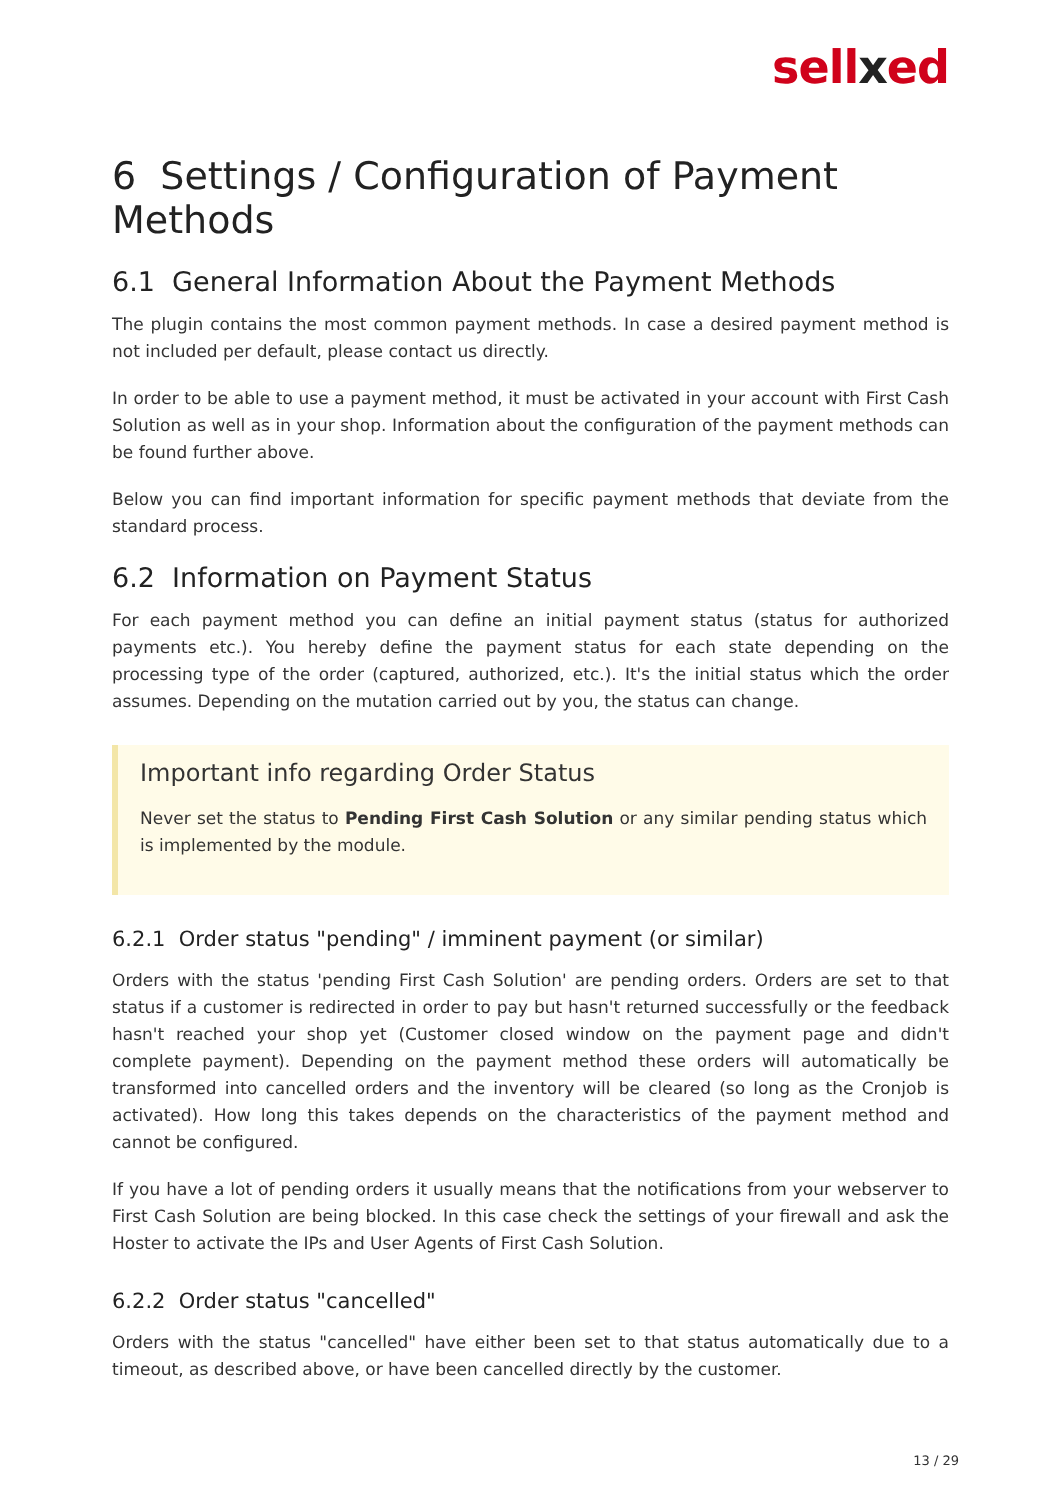sellxed
6 Settings / Configuration of Payment Methods
6.1 General Information About the Payment Methods
The plugin contains the most common payment methods. In case a desired payment method is not included per default, please contact us directly.
In order to be able to use a payment method, it must be activated in your account with First Cash Solution as well as in your shop. Information about the configuration of the payment methods can be found further above.
Below you can find important information for specific payment methods that deviate from the standard process.
6.2 Information on Payment Status
For each payment method you can define an initial payment status (status for authorized payments etc.). You hereby define the payment status for each state depending on the processing type of the order (captured, authorized, etc.). It's the initial status which the order assumes. Depending on the mutation carried out by you, the status can change.
Important info regarding Order Status
Never set the status to Pending First Cash Solution or any similar pending status which is implemented by the module.
6.2.1 Order status "pending" / imminent payment (or similar)
Orders with the status 'pending First Cash Solution' are pending orders. Orders are set to that status if a customer is redirected in order to pay but hasn't returned successfully or the feedback hasn't reached your shop yet (Customer closed window on the payment page and didn't complete payment). Depending on the payment method these orders will automatically be transformed into cancelled orders and the inventory will be cleared (so long as the Cronjob is activated). How long this takes depends on the characteristics of the payment method and cannot be configured.
If you have a lot of pending orders it usually means that the notifications from your webserver to First Cash Solution are being blocked. In this case check the settings of your firewall and ask the Hoster to activate the IPs and User Agents of First Cash Solution.
6.2.2 Order status "cancelled"
Orders with the status "cancelled" have either been set to that status automatically due to a timeout, as described above, or have been cancelled directly by the customer.
13 / 29